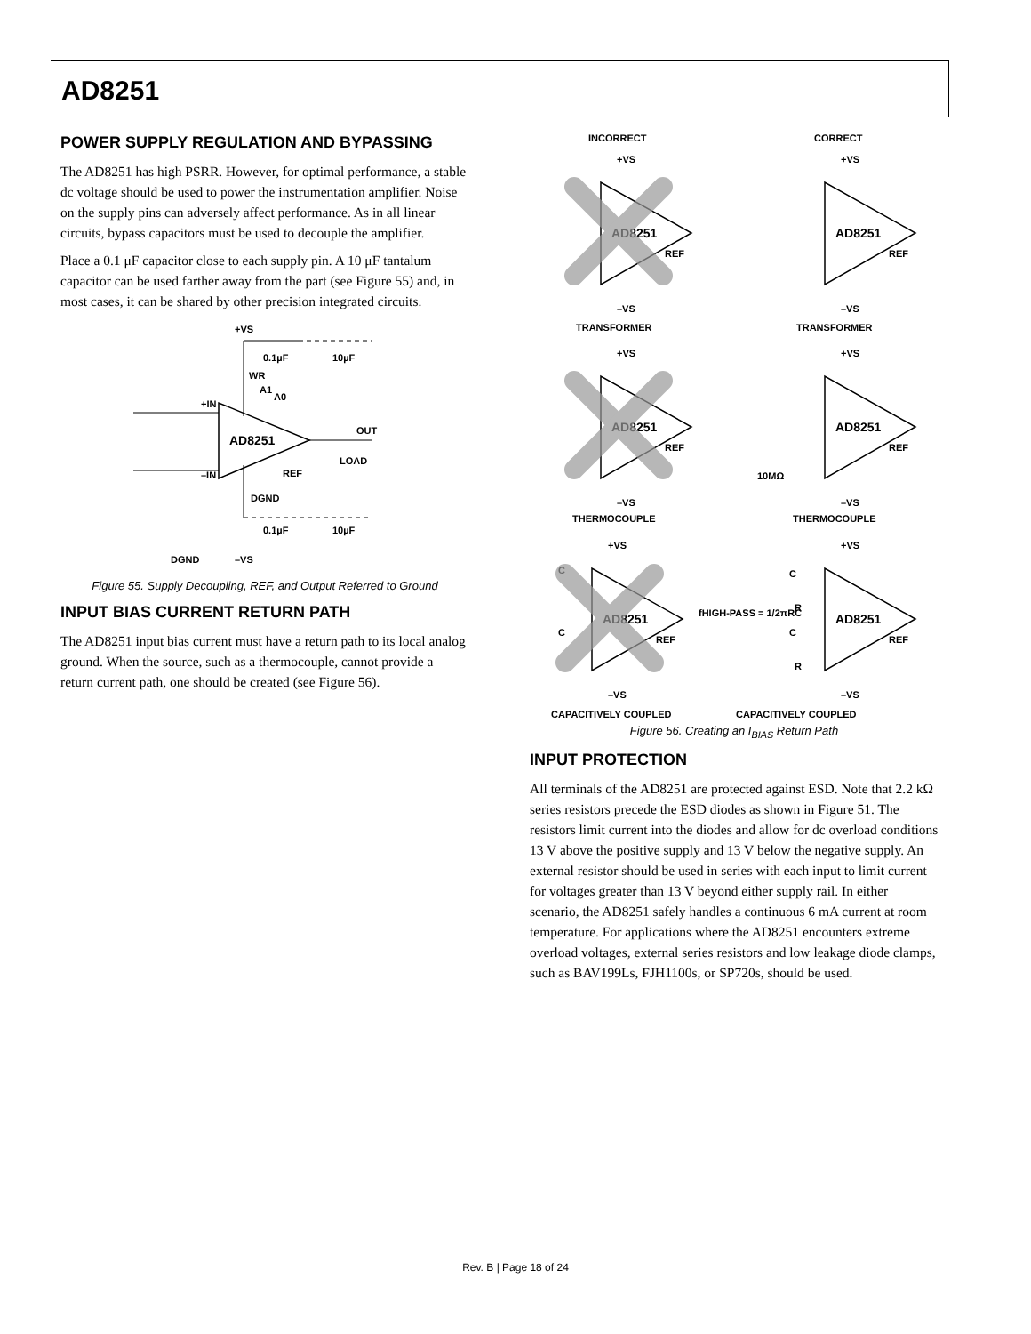AD8251
POWER SUPPLY REGULATION AND BYPASSING
The AD8251 has high PSRR. However, for optimal performance, a stable dc voltage should be used to power the instrumentation amplifier. Noise on the supply pins can adversely affect performance. As in all linear circuits, bypass capacitors must be used to decouple the amplifier.
Place a 0.1 μF capacitor close to each supply pin. A 10 μF tantalum capacitor can be used farther away from the part (see Figure 55) and, in most cases, it can be shared by other precision integrated circuits.
+VS
0.1µF
10µF
WR
A1
A0
+IN
–IN
AD8251
OUT
LOAD
REF
DGND
0.1µF
10µF
DGND
–VS
Figure 55. Supply Decoupling, REF, and Output Referred to Ground
INPUT BIAS CURRENT RETURN PATH
The AD8251 input bias current must have a return path to its local analog ground. When the source, such as a thermocouple, cannot provide a return current path, one should be created (see Figure 56).
INCORRECT
CORRECT
+VS
AD8251
REF
–VS
TRANSFORMER
+VS
AD8251
REF
–VS
TRANSFORMER
+VS
AD8251
REF
–VS
THERMOCOUPLE
+VS
AD8251
REF
10MΩ
–VS
THERMOCOUPLE
+VS
C
C
AD8251
REF
–VS
CAPACITIVELY COUPLED
+VS
C
R
C
R
AD8251
REF
–VS
fHIGH-PASS = 1/2πRC
CAPACITIVELY COUPLED
Figure 56. Creating an I<sub>BIAS</sub> Return Path
INPUT PROTECTION
All terminals of the AD8251 are protected against ESD. Note that 2.2 kΩ series resistors precede the ESD diodes as shown in Figure 51. The resistors limit current into the diodes and allow for dc overload conditions 13 V above the positive supply and 13 V below the negative supply. An external resistor should be used in series with each input to limit current for voltages greater than 13 V beyond either supply rail. In either scenario, the AD8251 safely handles a continuous 6 mA current at room temperature. For applications where the AD8251 encounters extreme overload voltages, external series resistors and low leakage diode clamps, such as BAV199Ls, FJH1100s, or SP720s, should be used.
Rev. B | Page 18 of 24